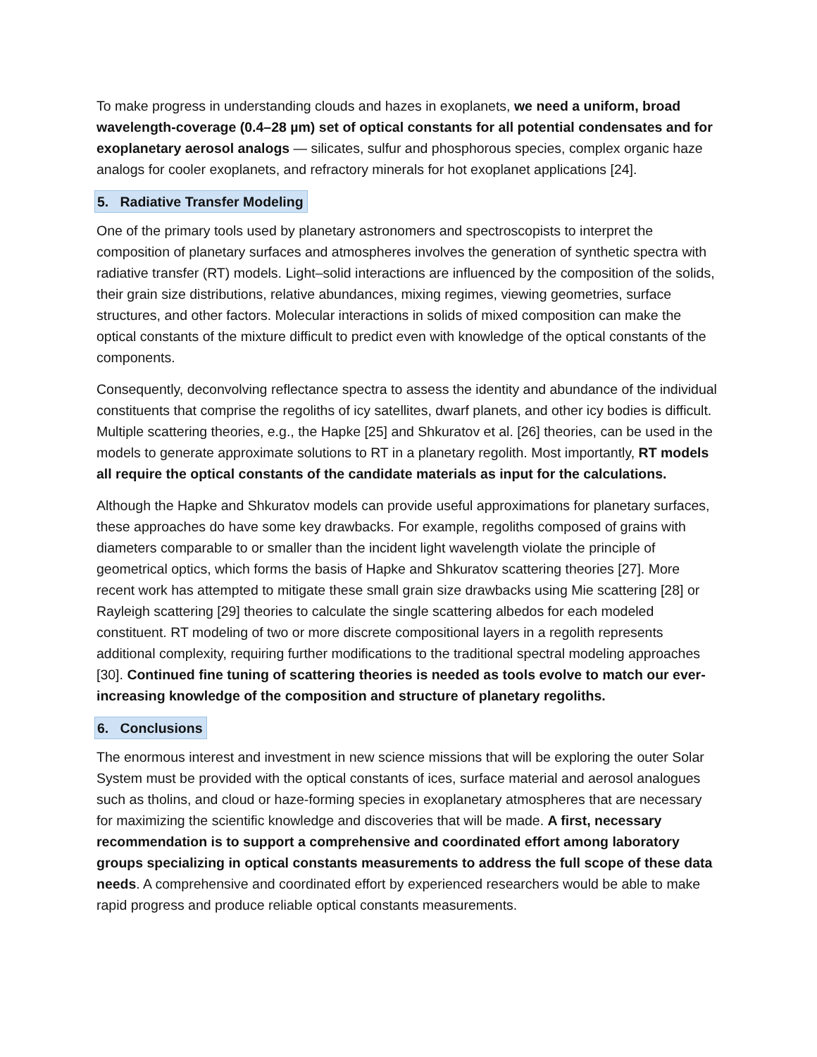To make progress in understanding clouds and hazes in exoplanets, we need a uniform, broad wavelength-coverage (0.4–28 µm) set of optical constants for all potential condensates and for exoplanetary aerosol analogs — silicates, sulfur and phosphorous species, complex organic haze analogs for cooler exoplanets, and refractory minerals for hot exoplanet applications [24].
5. Radiative Transfer Modeling
One of the primary tools used by planetary astronomers and spectroscopists to interpret the composition of planetary surfaces and atmospheres involves the generation of synthetic spectra with radiative transfer (RT) models. Light–solid interactions are influenced by the composition of the solids, their grain size distributions, relative abundances, mixing regimes, viewing geometries, surface structures, and other factors. Molecular interactions in solids of mixed composition can make the optical constants of the mixture difficult to predict even with knowledge of the optical constants of the components.
Consequently, deconvolving reflectance spectra to assess the identity and abundance of the individual constituents that comprise the regoliths of icy satellites, dwarf planets, and other icy bodies is difficult. Multiple scattering theories, e.g., the Hapke [25] and Shkuratov et al. [26] theories, can be used in the models to generate approximate solutions to RT in a planetary regolith. Most importantly, RT models all require the optical constants of the candidate materials as input for the calculations.
Although the Hapke and Shkuratov models can provide useful approximations for planetary surfaces, these approaches do have some key drawbacks. For example, regoliths composed of grains with diameters comparable to or smaller than the incident light wavelength violate the principle of geometrical optics, which forms the basis of Hapke and Shkuratov scattering theories [27]. More recent work has attempted to mitigate these small grain size drawbacks using Mie scattering [28] or Rayleigh scattering [29] theories to calculate the single scattering albedos for each modeled constituent. RT modeling of two or more discrete compositional layers in a regolith represents additional complexity, requiring further modifications to the traditional spectral modeling approaches [30]. Continued fine tuning of scattering theories is needed as tools evolve to match our ever-increasing knowledge of the composition and structure of planetary regoliths.
6. Conclusions
The enormous interest and investment in new science missions that will be exploring the outer Solar System must be provided with the optical constants of ices, surface material and aerosol analogues such as tholins, and cloud or haze-forming species in exoplanetary atmospheres that are necessary for maximizing the scientific knowledge and discoveries that will be made. A first, necessary recommendation is to support a comprehensive and coordinated effort among laboratory groups specializing in optical constants measurements to address the full scope of these data needs. A comprehensive and coordinated effort by experienced researchers would be able to make rapid progress and produce reliable optical constants measurements.